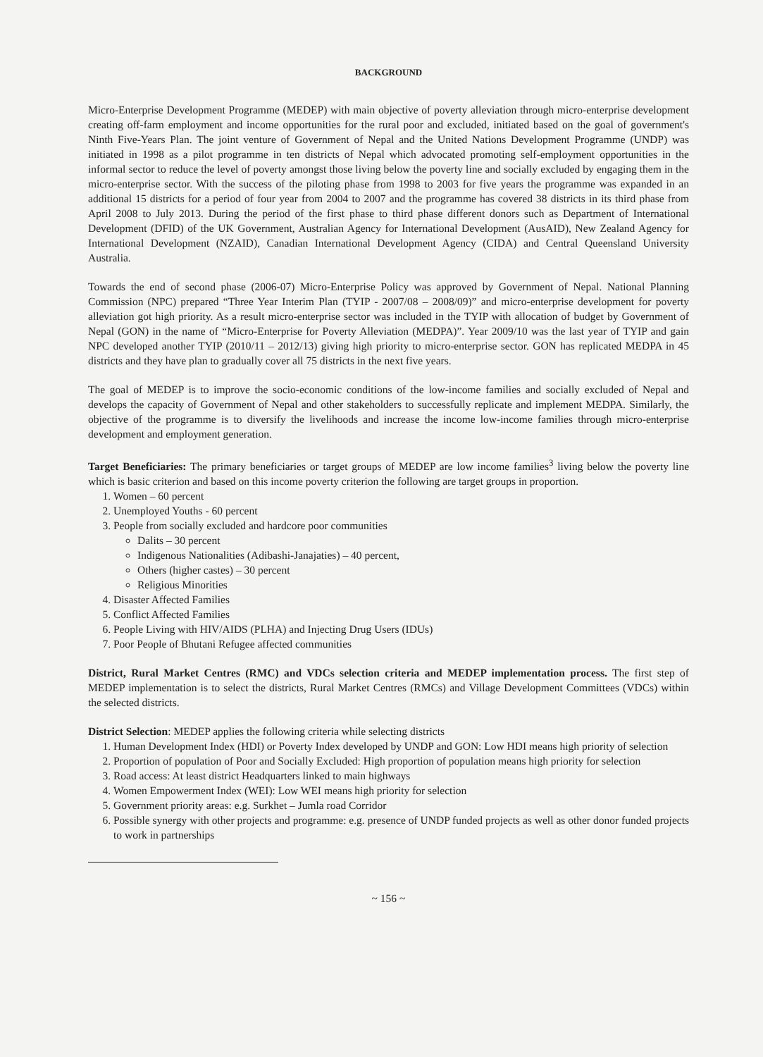BACKGROUND
Micro-Enterprise Development Programme (MEDEP) with main objective of poverty alleviation through micro-enterprise development creating off-farm employment and income opportunities for the rural poor and excluded, initiated based on the goal of government's Ninth Five-Years Plan. The joint venture of Government of Nepal and the United Nations Development Programme (UNDP) was initiated in 1998 as a pilot programme in ten districts of Nepal which advocated promoting self-employment opportunities in the informal sector to reduce the level of poverty amongst those living below the poverty line and socially excluded by engaging them in the micro-enterprise sector. With the success of the piloting phase from 1998 to 2003 for five years the programme was expanded in an additional 15 districts for a period of four year from 2004 to 2007 and the programme has covered 38 districts in its third phase from April 2008 to July 2013. During the period of the first phase to third phase different donors such as Department of International Development (DFID) of the UK Government, Australian Agency for International Development (AusAID), New Zealand Agency for International Development (NZAID), Canadian International Development Agency (CIDA) and Central Queensland University Australia.
Towards the end of second phase (2006-07) Micro-Enterprise Policy was approved by Government of Nepal. National Planning Commission (NPC) prepared “Three Year Interim Plan (TYIP - 2007/08 – 2008/09)” and micro-enterprise development for poverty alleviation got high priority. As a result micro-enterprise sector was included in the TYIP with allocation of budget by Government of Nepal (GON) in the name of “Micro-Enterprise for Poverty Alleviation (MEDPA)”. Year 2009/10 was the last year of TYIP and gain NPC developed another TYIP (2010/11 – 2012/13) giving high priority to micro-enterprise sector. GON has replicated MEDPA in 45 districts and they have plan to gradually cover all 75 districts in the next five years.
The goal of MEDEP is to improve the socio-economic conditions of the low-income families and socially excluded of Nepal and develops the capacity of Government of Nepal and other stakeholders to successfully replicate and implement MEDPA. Similarly, the objective of the programme is to diversify the livelihoods and increase the income low-income families through micro-enterprise development and employment generation.
Target Beneficiaries: The primary beneficiaries or target groups of MEDEP are low income families<sup>3</sup> living below the poverty line which is basic criterion and based on this income poverty criterion the following are target groups in proportion.
1. Women – 60 percent
2. Unemployed Youths - 60 percent
3. People from socially excluded and hardcore poor communities
Dalits – 30 percent
Indigenous Nationalities (Adibashi-Janajaties) – 40 percent,
Others (higher castes) – 30 percent
Religious Minorities
4. Disaster Affected Families
5. Conflict Affected Families
6. People Living with HIV/AIDS (PLHA) and Injecting Drug Users (IDUs)
7. Poor People of Bhutani Refugee affected communities
District, Rural Market Centres (RMC) and VDCs selection criteria and MEDEP implementation process. The first step of MEDEP implementation is to select the districts, Rural Market Centres (RMCs) and Village Development Committees (VDCs) within the selected districts.
District Selection: MEDEP applies the following criteria while selecting districts
1. Human Development Index (HDI) or Poverty Index developed by UNDP and GON: Low HDI means high priority of selection
2. Proportion of population of Poor and Socially Excluded: High proportion of population means high priority for selection
3. Road access: At least district Headquarters linked to main highways
4. Women Empowerment Index (WEI): Low WEI means high priority for selection
5. Government priority areas: e.g. Surkhet – Jumla road Corridor
6. Possible synergy with other projects and programme: e.g. presence of UNDP funded projects as well as other donor funded projects to work in partnerships
~ 156 ~